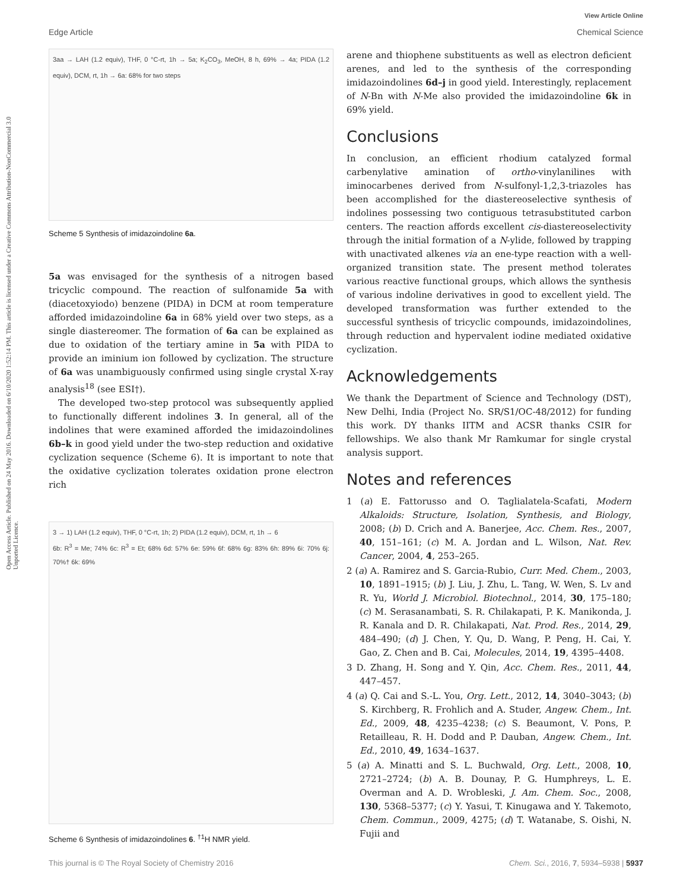View Article Online
Edge Article Chemical Science
Open Access Article. Published on 24 May 2016. Downloaded on 6/10/2020 1:52:14 PM. This article is licensed under a Creative Commons Attribution-NonCommercial 3.0 Unported Licence.
3aa → LAH (1.2 equiv), THF, 0 °C-rt, 1h → 5a; K<sub>2</sub>CO<sub>3</sub>, MeOH, 8 h, 69% → 4a; PIDA (1.2 equiv), DCM, rt, 1h → 6a: 68% for two steps
Scheme 5 Synthesis of imidazoindoline 6a.
5a was envisaged for the synthesis of a nitrogen based tricyclic compound. The reaction of sulfonamide 5a with (diacetoxyiodo) benzene (PIDA) in DCM at room temperature afforded imidazoindoline 6a in 68% yield over two steps, as a single diastereomer. The formation of 6a can be explained as due to oxidation of the tertiary amine in 5a with PIDA to provide an iminium ion followed by cyclization. The structure of 6a was unambiguously confirmed using single crystal X-ray analysis<sup>18</sup> (see ESI†).
The developed two-step protocol was subsequently applied to functionally different indolines 3. In general, all of the indolines that were examined afforded the imidazoindolines 6b–k in good yield under the two-step reduction and oxidative cyclization sequence (Scheme 6). It is important to note that the oxidative cyclization tolerates oxidation prone electron rich
3 → 1) LAH (1.2 equiv), THF, 0 °C-rt, 1h; 2) PIDA (1.2 equiv), DCM, rt, 1h → 6
6b: R<sup>3</sup> = Me; 74% 6c: R<sup>3</sup> = Et; 68% 6d: 57% 6e: 59% 6f: 68% 6g: 83% 6h: 89% 6i: 70% 6j: 70%† 6k: 69%
Scheme 6 Synthesis of imidazoindolines 6. <sup>†1</sup>H NMR yield.
arene and thiophene substituents as well as electron deficient arenes, and led to the synthesis of the corresponding imidazoindolines 6d–j in good yield. Interestingly, replacement of N-Bn with N-Me also provided the imidazoindoline 6k in 69% yield.
Conclusions
In conclusion, an efficient rhodium catalyzed formal carbenylative amination of ortho-vinylanilines with iminocarbenes derived from N-sulfonyl-1,2,3-triazoles has been accomplished for the diastereoselective synthesis of indolines possessing two contiguous tetrasubstituted carbon centers. The reaction affords excellent cis-diastereoselectivity through the initial formation of a N-ylide, followed by trapping with unactivated alkenes via an ene-type reaction with a well-organized transition state. The present method tolerates various reactive functional groups, which allows the synthesis of various indoline derivatives in good to excellent yield. The developed transformation was further extended to the successful synthesis of tricyclic compounds, imidazoindolines, through reduction and hypervalent iodine mediated oxidative cyclization.
Acknowledgements
We thank the Department of Science and Technology (DST), New Delhi, India (Project No. SR/S1/OC-48/2012) for funding this work. DY thanks IITM and ACSR thanks CSIR for fellowships. We also thank Mr Ramkumar for single crystal analysis support.
Notes and references
1 (a) E. Fattorusso and O. Taglialatela-Scafati, Modern Alkaloids: Structure, Isolation, Synthesis, and Biology, 2008; (b) D. Crich and A. Banerjee, Acc. Chem. Res., 2007, 40, 151–161; (c) M. A. Jordan and L. Wilson, Nat. Rev. Cancer, 2004, 4, 253–265.
2 (a) A. Ramirez and S. Garcia-Rubio, Curr. Med. Chem., 2003, 10, 1891–1915; (b) J. Liu, J. Zhu, L. Tang, W. Wen, S. Lv and R. Yu, World J. Microbiol. Biotechnol., 2014, 30, 175–180; (c) M. Serasanambati, S. R. Chilakapati, P. K. Manikonda, J. R. Kanala and D. R. Chilakapati, Nat. Prod. Res., 2014, 29, 484–490; (d) J. Chen, Y. Qu, D. Wang, P. Peng, H. Cai, Y. Gao, Z. Chen and B. Cai, Molecules, 2014, 19, 4395–4408.
3 D. Zhang, H. Song and Y. Qin, Acc. Chem. Res., 2011, 44, 447–457.
4 (a) Q. Cai and S.-L. You, Org. Lett., 2012, 14, 3040–3043; (b) S. Kirchberg, R. Frohlich and A. Studer, Angew. Chem., Int. Ed., 2009, 48, 4235–4238; (c) S. Beaumont, V. Pons, P. Retailleau, R. H. Dodd and P. Dauban, Angew. Chem., Int. Ed., 2010, 49, 1634–1637.
5 (a) A. Minatti and S. L. Buchwald, Org. Lett., 2008, 10, 2721–2724; (b) A. B. Dounay, P. G. Humphreys, L. E. Overman and A. D. Wrobleski, J. Am. Chem. Soc., 2008, 130, 5368–5377; (c) Y. Yasui, T. Kinugawa and Y. Takemoto, Chem. Commun., 2009, 4275; (d) T. Watanabe, S. Oishi, N. Fujii and
This journal is © The Royal Society of Chemistry 2016 Chem. Sci., 2016, 7, 5934–5938 | 5937